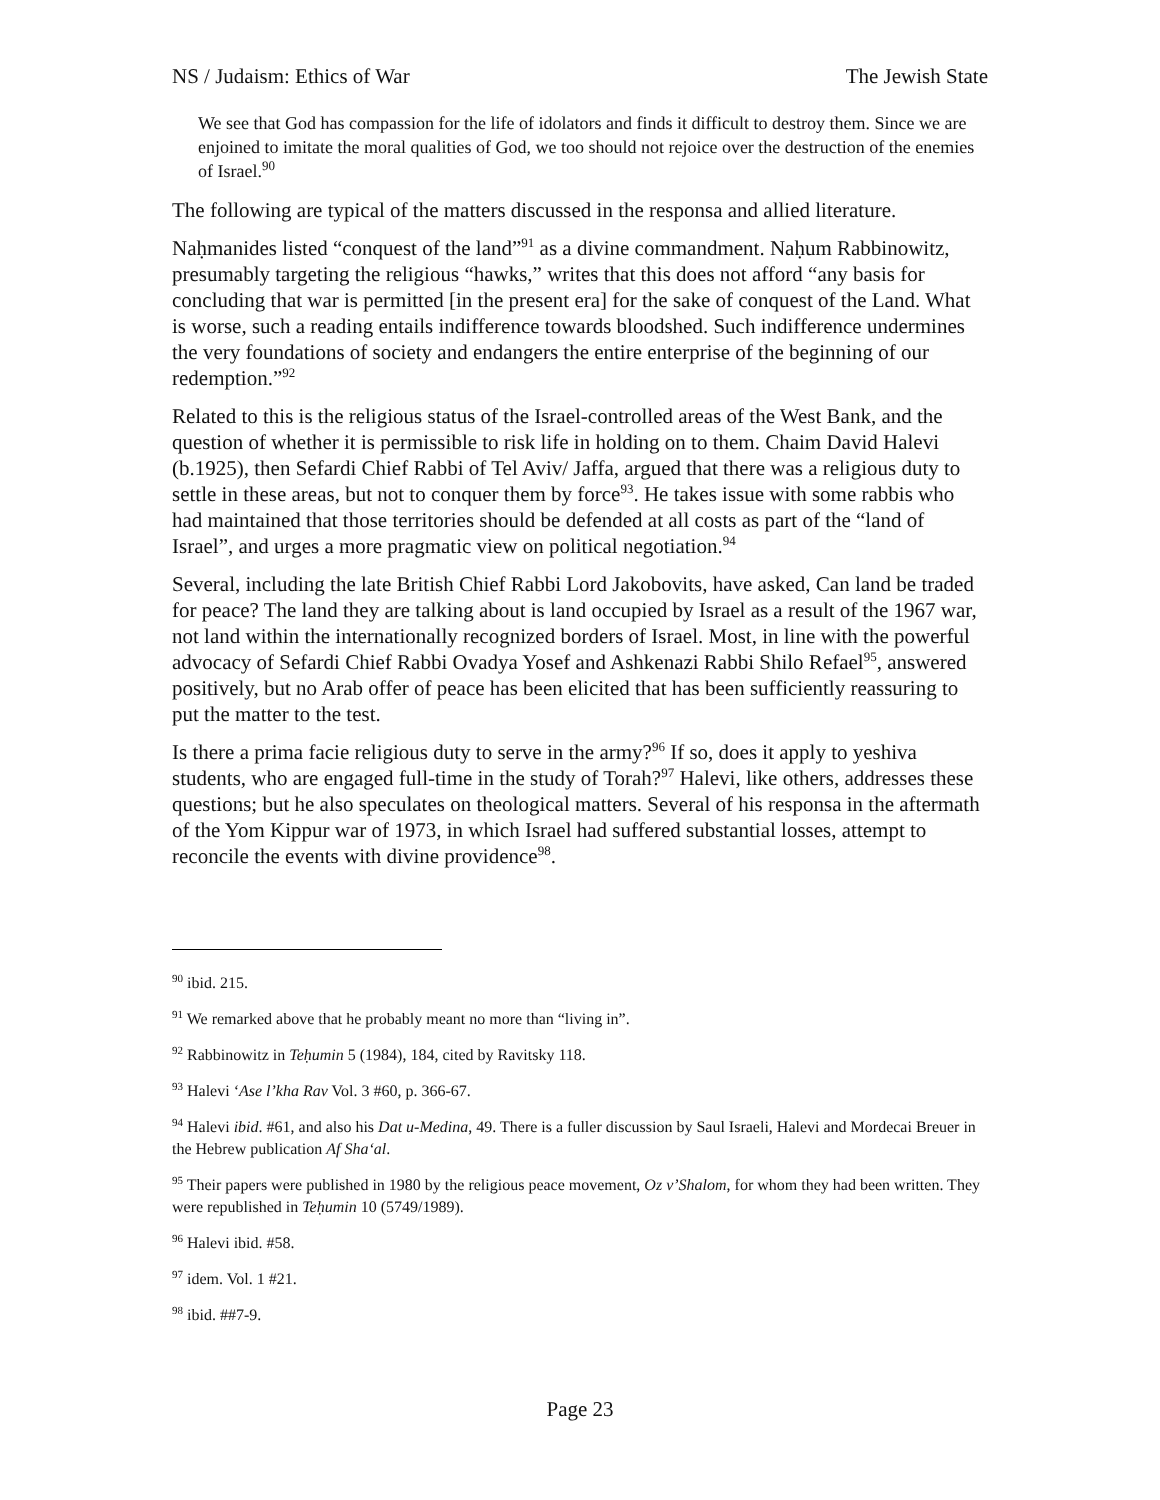NS / Judaism: Ethics of War The Jewish State
We see that God has compassion for the life of idolators and finds it difficult to destroy them. Since we are enjoined to imitate the moral qualities of God, we too should not rejoice over the destruction of the enemies of Israel.<sup>90</sup>
The following are typical of the matters discussed in the responsa and allied literature.
Naḥmanides listed “conquest of the land”<sup>91</sup> as a divine commandment. Naḥum Rabbinowitz, presumably targeting the religious “hawks,” writes that this does not afford “any basis for concluding that war is permitted [in the present era] for the sake of conquest of the Land. What is worse, such a reading entails indifference towards bloodshed. Such indifference undermines the very foundations of society and endangers the entire enterprise of the beginning of our redemption.”<sup>92</sup>
Related to this is the religious status of the Israel-controlled areas of the West Bank, and the question of whether it is permissible to risk life in holding on to them. Chaim David Halevi (b.1925), then Sefardi Chief Rabbi of Tel Aviv/ Jaffa, argued that there was a religious duty to settle in these areas, but not to conquer them by force<sup>93</sup>. He takes issue with some rabbis who had maintained that those territories should be defended at all costs as part of the “land of Israel”, and urges a more pragmatic view on political negotiation.<sup>94</sup>
Several, including the late British Chief Rabbi Lord Jakobovits, have asked, Can land be traded for peace? The land they are talking about is land occupied by Israel as a result of the 1967 war, not land within the internationally recognized borders of Israel. Most, in line with the powerful advocacy of Sefardi Chief Rabbi Ovadya Yosef and Ashkenazi Rabbi Shilo Refael<sup>95</sup>, answered positively, but no Arab offer of peace has been elicited that has been sufficiently reassuring to put the matter to the test.
Is there a prima facie religious duty to serve in the army?<sup>96</sup> If so, does it apply to yeshiva students, who are engaged full-time in the study of Torah?<sup>97</sup> Halevi, like others, addresses these questions; but he also speculates on theological matters. Several of his responsa in the aftermath of the Yom Kippur war of 1973, in which Israel had suffered substantial losses, attempt to reconcile the events with divine providence<sup>98</sup>.
<sup>90</sup> ibid. 215.
<sup>91</sup> We remarked above that he probably meant no more than “living in”.
<sup>92</sup> Rabbinowitz in Teḥumin 5 (1984), 184, cited by Ravitsky 118.
<sup>93</sup> Halevi ‘Ase l’kha Rav Vol. 3 #60, p. 366-67.
<sup>94</sup> Halevi ibid. #61, and also his Dat u-Medina, 49. There is a fuller discussion by Saul Israeli, Halevi and Mordecai Breuer in the Hebrew publication Af Sha‘al.
<sup>95</sup> Their papers were published in 1980 by the religious peace movement, Oz v’Shalom, for whom they had been written. They were republished in Teḥumin 10 (5749/1989).
<sup>96</sup> Halevi ibid. #58.
<sup>97</sup> idem. Vol. 1 #21.
<sup>98</sup> ibid. ##7-9.
Page 23